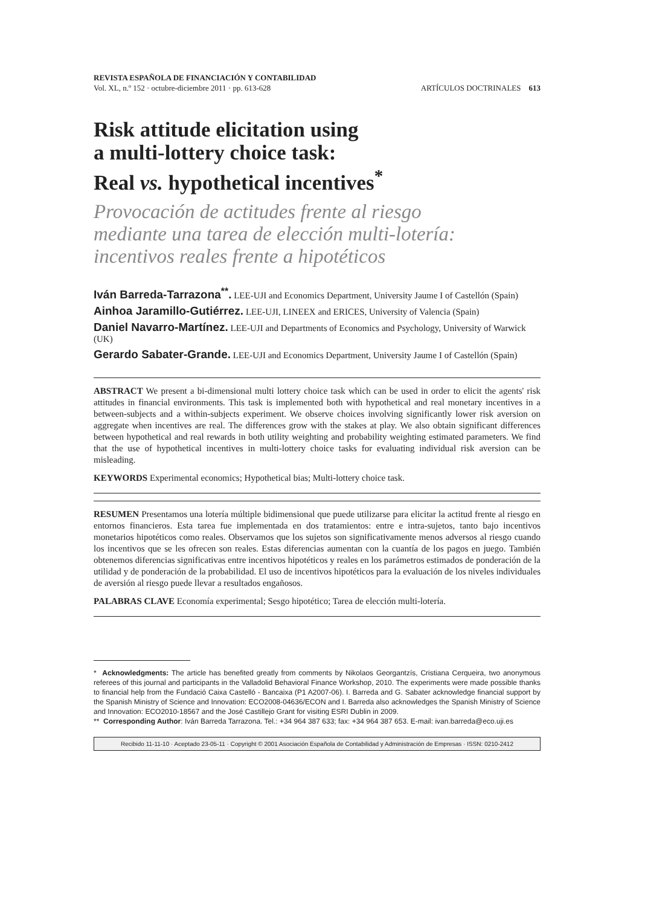REVISTA ESPAÑOLA DE FINANCIACIÓN Y CONTABILIDAD
Vol. XL, n.º 152 · octubre-diciembre 2011 · pp. 613-628
ARTÍCULOS DOCTRINALES 613
Risk attitude elicitation using
a multi-lottery choice task:
Real vs. hypothetical incentives<sup>*</sup>
Provocación de actitudes frente al riesgo
mediante una tarea de elección multi-lotería:
incentivos reales frente a hipotéticos
Iván Barreda-Tarrazona<sup>**</sup>. LEE-UJI and Economics Department, University Jaume I of Castellón (Spain)
Ainhoa Jaramillo-Gutiérrez. LEE-UJI, LINEEX and ERICES, University of Valencia (Spain)
Daniel Navarro-Martínez. LEE-UJI and Departments of Economics and Psychology, University of Warwick (UK)
Gerardo Sabater-Grande. LEE-UJI and Economics Department, University Jaume I of Castellón (Spain)
ABSTRACT We present a bi-dimensional multi lottery choice task which can be used in order to elicit the agents' risk attitudes in financial environments. This task is implemented both with hypothetical and real monetary incentives in a between-subjects and a within-subjects experiment. We observe choices involving significantly lower risk aversion on aggregate when incentives are real. The differences grow with the stakes at play. We also obtain significant differences between hypothetical and real rewards in both utility weighting and probability weighting estimated parameters. We find that the use of hypothetical incentives in multi-lottery choice tasks for evaluating individual risk aversion can be misleading.
KEYWORDS Experimental economics; Hypothetical bias; Multi-lottery choice task.
RESUMEN Presentamos una lotería múltiple bidimensional que puede utilizarse para elicitar la actitud frente al riesgo en entornos financieros. Esta tarea fue implementada en dos tratamientos: entre e intra-sujetos, tanto bajo incentivos monetarios hipotéticos como reales. Observamos que los sujetos son significativamente menos adversos al riesgo cuando los incentivos que se les ofrecen son reales. Estas diferencias aumentan con la cuantía de los pagos en juego. También obtenemos diferencias significativas entre incentivos hipotéticos y reales en los parámetros estimados de ponderación de la utilidad y de ponderación de la probabilidad. El uso de incentivos hipotéticos para la evaluación de los niveles individuales de aversión al riesgo puede llevar a resultados engañosos.
PALABRAS CLAVE Economía experimental; Sesgo hipotético; Tarea de elección multi-lotería.
* Acknowledgments: The article has benefited greatly from comments by Nikolaos Georgantzís, Cristiana Cerqueira, two anonymous referees of this journal and participants in the Valladolid Behavioral Finance Workshop, 2010. The experiments were made possible thanks to financial help from the Fundació Caixa Castelló - Bancaixa (P1 A2007-06). I. Barreda and G. Sabater acknowledge financial support by the Spanish Ministry of Science and Innovation: ECO2008-04636/ECON and I. Barreda also acknowledges the Spanish Ministry of Science and Innovation: ECO2010-18567 and the José Castillejo Grant for visiting ESRI Dublin in 2009.
** Corresponding Author: Iván Barreda Tarrazona. Tel.: +34 964 387 633; fax: +34 964 387 653. E-mail: ivan.barreda@eco.uji.es
Recibido 11-11-10 · Aceptado 23-05-11 · Copyright © 2001 Asociación Española de Contabilidad y Administración de Empresas · ISSN: 0210-2412